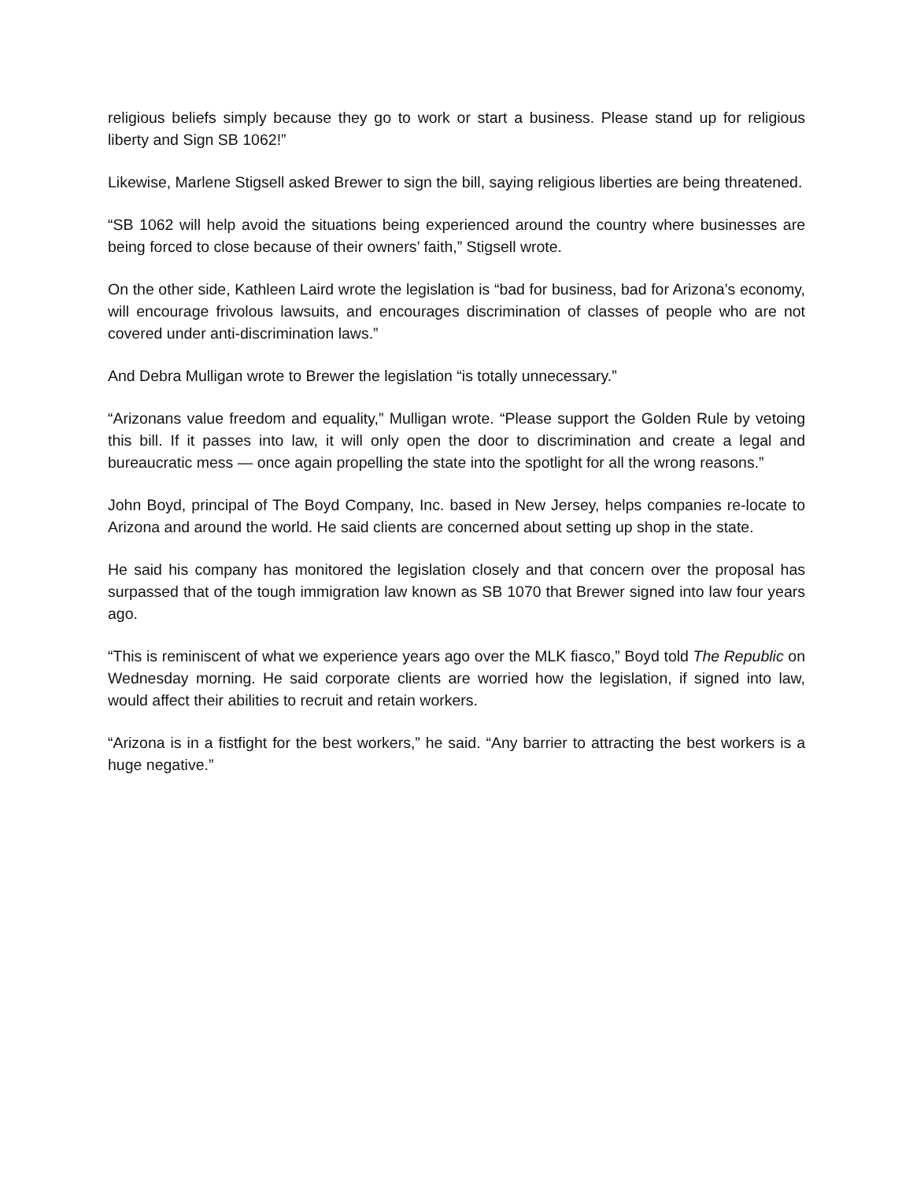religious beliefs simply because they go to work or start a business. Please stand up for religious liberty and Sign SB 1062!”
Likewise, Marlene Stigsell asked Brewer to sign the bill, saying religious liberties are being threatened.
“SB 1062 will help avoid the situations being experienced around the country where businesses are being forced to close because of their owners’ faith,” Stigsell wrote.
On the other side, Kathleen Laird wrote the legislation is “bad for business, bad for Arizona’s economy, will encourage frivolous lawsuits, and encourages discrimination of classes of people who are not covered under anti-discrimination laws.”
And Debra Mulligan wrote to Brewer the legislation “is totally unnecessary.”
“Arizonans value freedom and equality,” Mulligan wrote. “Please support the Golden Rule by vetoing this bill. If it passes into law, it will only open the door to discrimination and create a legal and bureaucratic mess — once again propelling the state into the spotlight for all the wrong reasons.”
John Boyd, principal of The Boyd Company, Inc. based in New Jersey, helps companies re-locate to Arizona and around the world. He said clients are concerned about setting up shop in the state.
He said his company has monitored the legislation closely and that concern over the proposal has surpassed that of the tough immigration law known as SB 1070 that Brewer signed into law four years ago.
“This is reminiscent of what we experience years ago over the MLK fiasco,” Boyd told The Republic on Wednesday morning. He said corporate clients are worried how the legislation, if signed into law, would affect their abilities to recruit and retain workers.
“Arizona is in a fistfight for the best workers,” he said. “Any barrier to attracting the best workers is a huge negative.”